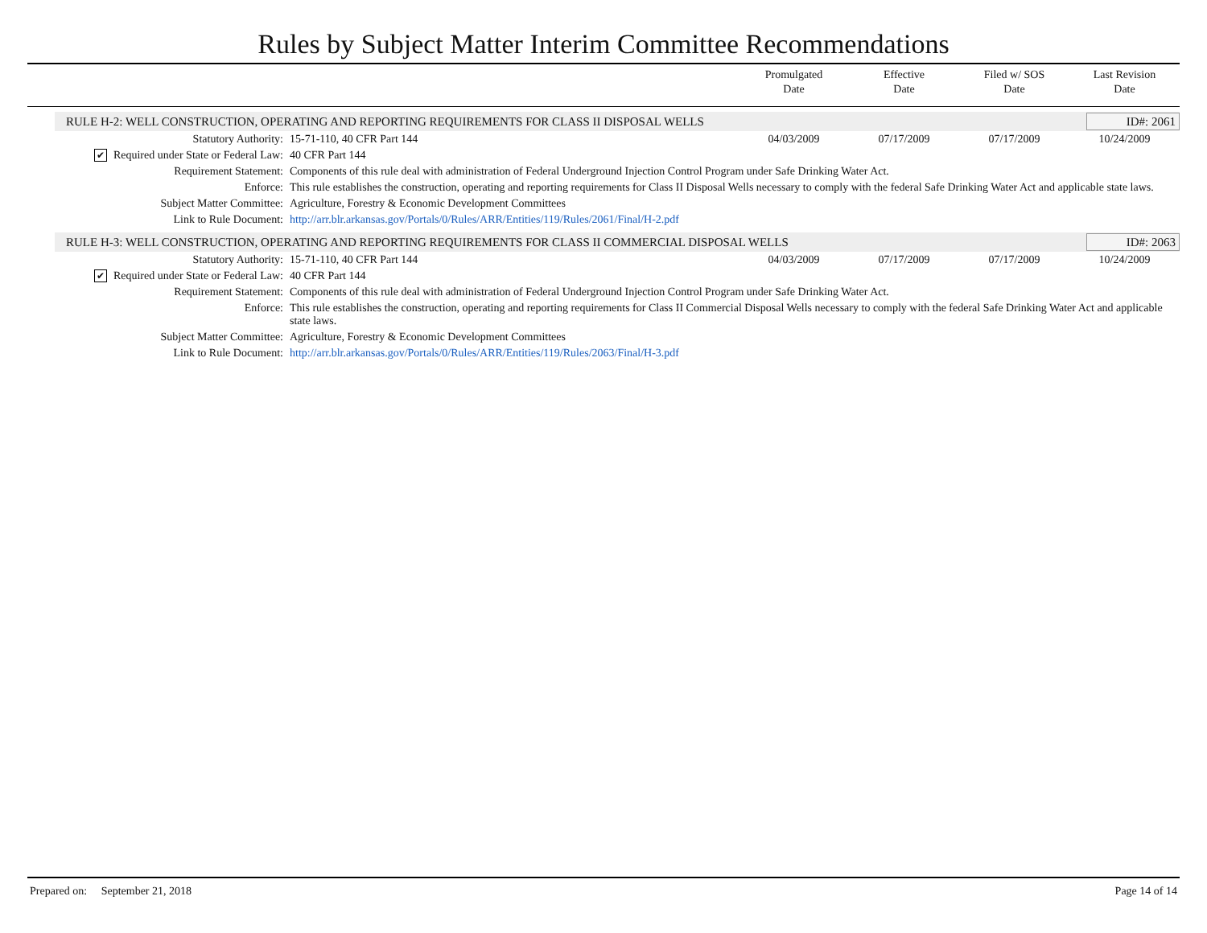Rules by Subject Matter Interim Committee Recommendations
Promulgated
Date
Effective
Date
Filed w/ SOS
Date
Last Revision
Date
RULE H-2: WELL CONSTRUCTION, OPERATING AND REPORTING REQUIREMENTS FOR CLASS II DISPOSAL WELLS ID#: 2061
| Statutory Authority: | 15-71-110, 40 CFR Part 144 | 04/03/2009 | 07/17/2009 | 07/17/2009 | 10/24/2009 |
| ✔ Required under State or Federal Law: | 40 CFR Part 144 | | | | |
| Requirement Statement: | Components of this rule deal with administration of Federal Underground Injection Control Program under Safe Drinking Water Act. | | | | |
| Enforce: | This rule establishes the construction, operating and reporting requirements for Class II Disposal Wells necessary to comply with the federal Safe Drinking Water Act and applicable state laws. | | | | |
| Subject Matter Committee: | Agriculture, Forestry & Economic Development Committees | | | | |
| Link to Rule Document: | http://arr.blr.arkansas.gov/Portals/0/Rules/ARR/Entities/119/Rules/2061/Final/H-2.pdf | | | | |
RULE H-3: WELL CONSTRUCTION, OPERATING AND REPORTING REQUIREMENTS FOR CLASS II COMMERCIAL DISPOSAL WELLS ID#: 2063
| Statutory Authority: | 15-71-110, 40 CFR Part 144 | 04/03/2009 | 07/17/2009 | 07/17/2009 | 10/24/2009 |
| ✔ Required under State or Federal Law: | 40 CFR Part 144 | | | | |
| Requirement Statement: | Components of this rule deal with administration of Federal Underground Injection Control Program under Safe Drinking Water Act. | | | | |
| Enforce: | This rule establishes the construction, operating and reporting requirements for Class II Commercial Disposal Wells necessary to comply with the federal Safe Drinking Water Act and applicable state laws. | | | | |
| Subject Matter Committee: | Agriculture, Forestry & Economic Development Committees | | | | |
| Link to Rule Document: | http://arr.blr.arkansas.gov/Portals/0/Rules/ARR/Entities/119/Rules/2063/Final/H-3.pdf | | | | |
Prepared on: September 21, 2018 Page 14 of 14